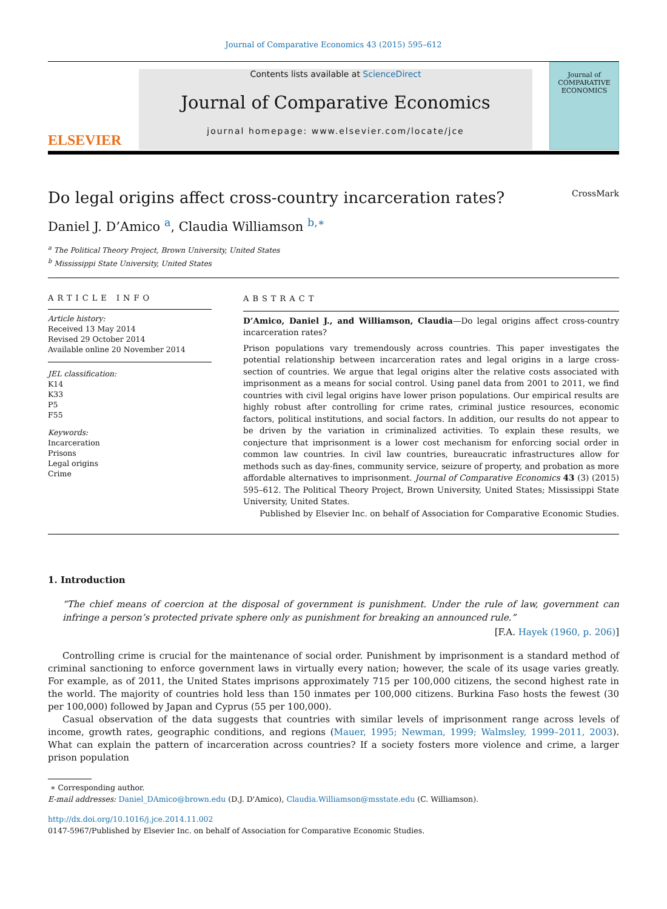Journal of Comparative Economics 43 (2015) 595–612
ELSEVIER
Contents lists available at ScienceDirect
Journal of Comparative Economics
journal homepage: www.elsevier.com/locate/jce
Journal of
COMPARATIVE
ECONOMICS
Do legal origins affect cross-country incarceration rates? CrossMark
Daniel J. D’Amico <sup>a</sup>, Claudia Williamson <sup>b,∗</sup>
<sup>a</sup> The Political Theory Project, Brown University, United States
<sup>b</sup> Mississippi State University, United States
ARTICLE INFO
Article history:
Received 13 May 2014
Revised 29 October 2014
Available online 20 November 2014
JEL classification:
K14
K33
P5
F55
Keywords:
Incarceration
Prisons
Legal origins
Crime
ABSTRACT
D’Amico, Daniel J., and Williamson, Claudia—Do legal origins affect cross-country incarceration rates?
Prison populations vary tremendously across countries. This paper investigates the potential relationship between incarceration rates and legal origins in a large cross-section of countries. We argue that legal origins alter the relative costs associated with imprisonment as a means for social control. Using panel data from 2001 to 2011, we find countries with civil legal origins have lower prison populations. Our empirical results are highly robust after controlling for crime rates, criminal justice resources, economic factors, political institutions, and social factors. In addition, our results do not appear to be driven by the variation in criminalized activities. To explain these results, we conjecture that imprisonment is a lower cost mechanism for enforcing social order in common law countries. In civil law countries, bureaucratic infrastructures allow for methods such as day-fines, community service, seizure of property, and probation as more affordable alternatives to imprisonment. Journal of Comparative Economics 43 (3) (2015) 595–612. The Political Theory Project, Brown University, United States; Mississippi State University, United States.
Published by Elsevier Inc. on behalf of Association for Comparative Economic Studies.
1. Introduction
“The chief means of coercion at the disposal of government is punishment. Under the rule of law, government can infringe a person’s protected private sphere only as punishment for breaking an announced rule.”
[F.A. Hayek (1960, p. 206)]
Controlling crime is crucial for the maintenance of social order. Punishment by imprisonment is a standard method of criminal sanctioning to enforce government laws in virtually every nation; however, the scale of its usage varies greatly. For example, as of 2011, the United States imprisons approximately 715 per 100,000 citizens, the second highest rate in the world. The majority of countries hold less than 150 inmates per 100,000 citizens. Burkina Faso hosts the fewest (30 per 100,000) followed by Japan and Cyprus (55 per 100,000).
Casual observation of the data suggests that countries with similar levels of imprisonment range across levels of income, growth rates, geographic conditions, and regions (Mauer, 1995; Newman, 1999; Walmsley, 1999–2011, 2003). What can explain the pattern of incarceration across countries? If a society fosters more violence and crime, a larger prison population
∗ Corresponding author.
E-mail addresses: Daniel_DAmico@brown.edu (D.J. D'Amico), Claudia.Williamson@msstate.edu (C. Williamson).
http://dx.doi.org/10.1016/j.jce.2014.11.002
0147-5967/Published by Elsevier Inc. on behalf of Association for Comparative Economic Studies.